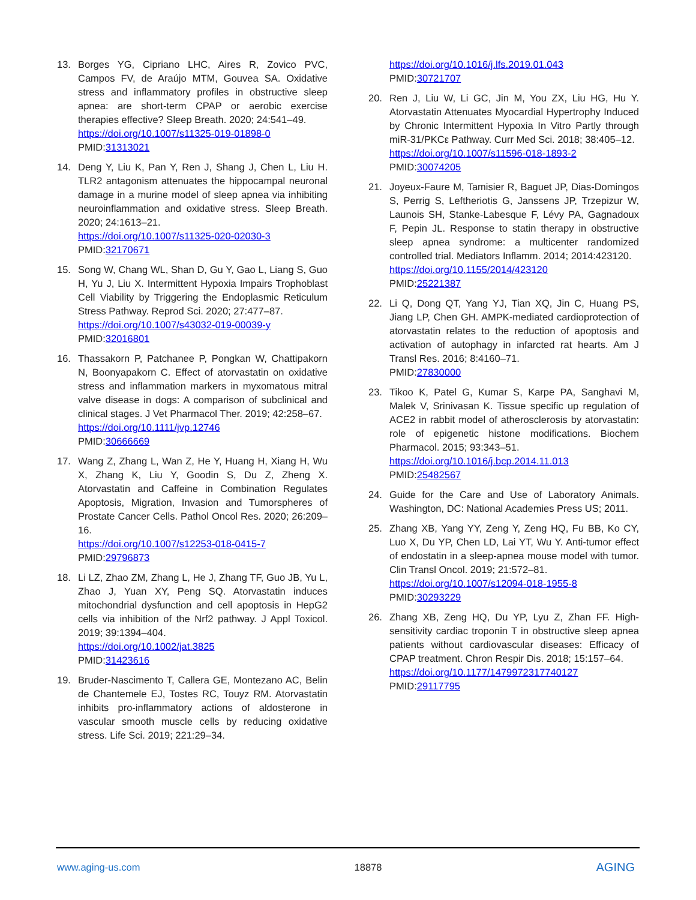13. Borges YG, Cipriano LHC, Aires R, Zovico PVC, Campos FV, de Araújo MTM, Gouvea SA. Oxidative stress and inflammatory profiles in obstructive sleep apnea: are short-term CPAP or aerobic exercise therapies effective? Sleep Breath. 2020; 24:541–49.
https://doi.org/10.1007/s11325-019-01898-0
PMID:31313021
14. Deng Y, Liu K, Pan Y, Ren J, Shang J, Chen L, Liu H. TLR2 antagonism attenuates the hippocampal neuronal damage in a murine model of sleep apnea via inhibiting neuroinflammation and oxidative stress. Sleep Breath. 2020; 24:1613–21.
https://doi.org/10.1007/s11325-020-02030-3
PMID:32170671
15. Song W, Chang WL, Shan D, Gu Y, Gao L, Liang S, Guo H, Yu J, Liu X. Intermittent Hypoxia Impairs Trophoblast Cell Viability by Triggering the Endoplasmic Reticulum Stress Pathway. Reprod Sci. 2020; 27:477–87.
https://doi.org/10.1007/s43032-019-00039-y
PMID:32016801
16. Thassakorn P, Patchanee P, Pongkan W, Chattipakorn N, Boonyapakorn C. Effect of atorvastatin on oxidative stress and inflammation markers in myxomatous mitral valve disease in dogs: A comparison of subclinical and clinical stages. J Vet Pharmacol Ther. 2019; 42:258–67.
https://doi.org/10.1111/jvp.12746
PMID:30666669
17. Wang Z, Zhang L, Wan Z, He Y, Huang H, Xiang H, Wu X, Zhang K, Liu Y, Goodin S, Du Z, Zheng X. Atorvastatin and Caffeine in Combination Regulates Apoptosis, Migration, Invasion and Tumorspheres of Prostate Cancer Cells. Pathol Oncol Res. 2020; 26:209–16.
https://doi.org/10.1007/s12253-018-0415-7
PMID:29796873
18. Li LZ, Zhao ZM, Zhang L, He J, Zhang TF, Guo JB, Yu L, Zhao J, Yuan XY, Peng SQ. Atorvastatin induces mitochondrial dysfunction and cell apoptosis in HepG2 cells via inhibition of the Nrf2 pathway. J Appl Toxicol. 2019; 39:1394–404.
https://doi.org/10.1002/jat.3825
PMID:31423616
19. Bruder-Nascimento T, Callera GE, Montezano AC, Belin de Chantemele EJ, Tostes RC, Touyz RM. Atorvastatin inhibits pro-inflammatory actions of aldosterone in vascular smooth muscle cells by reducing oxidative stress. Life Sci. 2019; 221:29–34.
https://doi.org/10.1016/j.lfs.2019.01.043
PMID:30721707
20. Ren J, Liu W, Li GC, Jin M, You ZX, Liu HG, Hu Y. Atorvastatin Attenuates Myocardial Hypertrophy Induced by Chronic Intermittent Hypoxia In Vitro Partly through miR-31/PKCε Pathway. Curr Med Sci. 2018; 38:405–12.
https://doi.org/10.1007/s11596-018-1893-2
PMID:30074205
21. Joyeux-Faure M, Tamisier R, Baguet JP, Dias-Domingos S, Perrig S, Leftheriotis G, Janssens JP, Trzepizur W, Launois SH, Stanke-Labesque F, Lévy PA, Gagnadoux F, Pepin JL. Response to statin therapy in obstructive sleep apnea syndrome: a multicenter randomized controlled trial. Mediators Inflamm. 2014; 2014:423120.
https://doi.org/10.1155/2014/423120
PMID:25221387
22. Li Q, Dong QT, Yang YJ, Tian XQ, Jin C, Huang PS, Jiang LP, Chen GH. AMPK-mediated cardioprotection of atorvastatin relates to the reduction of apoptosis and activation of autophagy in infarcted rat hearts. Am J Transl Res. 2016; 8:4160–71.
PMID:27830000
23. Tikoo K, Patel G, Kumar S, Karpe PA, Sanghavi M, Malek V, Srinivasan K. Tissue specific up regulation of ACE2 in rabbit model of atherosclerosis by atorvastatin: role of epigenetic histone modifications. Biochem Pharmacol. 2015; 93:343–51.
https://doi.org/10.1016/j.bcp.2014.11.013
PMID:25482567
24. Guide for the Care and Use of Laboratory Animals. Washington, DC: National Academies Press US; 2011.
25. Zhang XB, Yang YY, Zeng Y, Zeng HQ, Fu BB, Ko CY, Luo X, Du YP, Chen LD, Lai YT, Wu Y. Anti-tumor effect of endostatin in a sleep-apnea mouse model with tumor. Clin Transl Oncol. 2019; 21:572–81.
https://doi.org/10.1007/s12094-018-1955-8
PMID:30293229
26. Zhang XB, Zeng HQ, Du YP, Lyu Z, Zhan FF. High-sensitivity cardiac troponin T in obstructive sleep apnea patients without cardiovascular diseases: Efficacy of CPAP treatment. Chron Respir Dis. 2018; 15:157–64.
https://doi.org/10.1177/1479972317740127
PMID:29117795
www.aging-us.com 18878 AGING